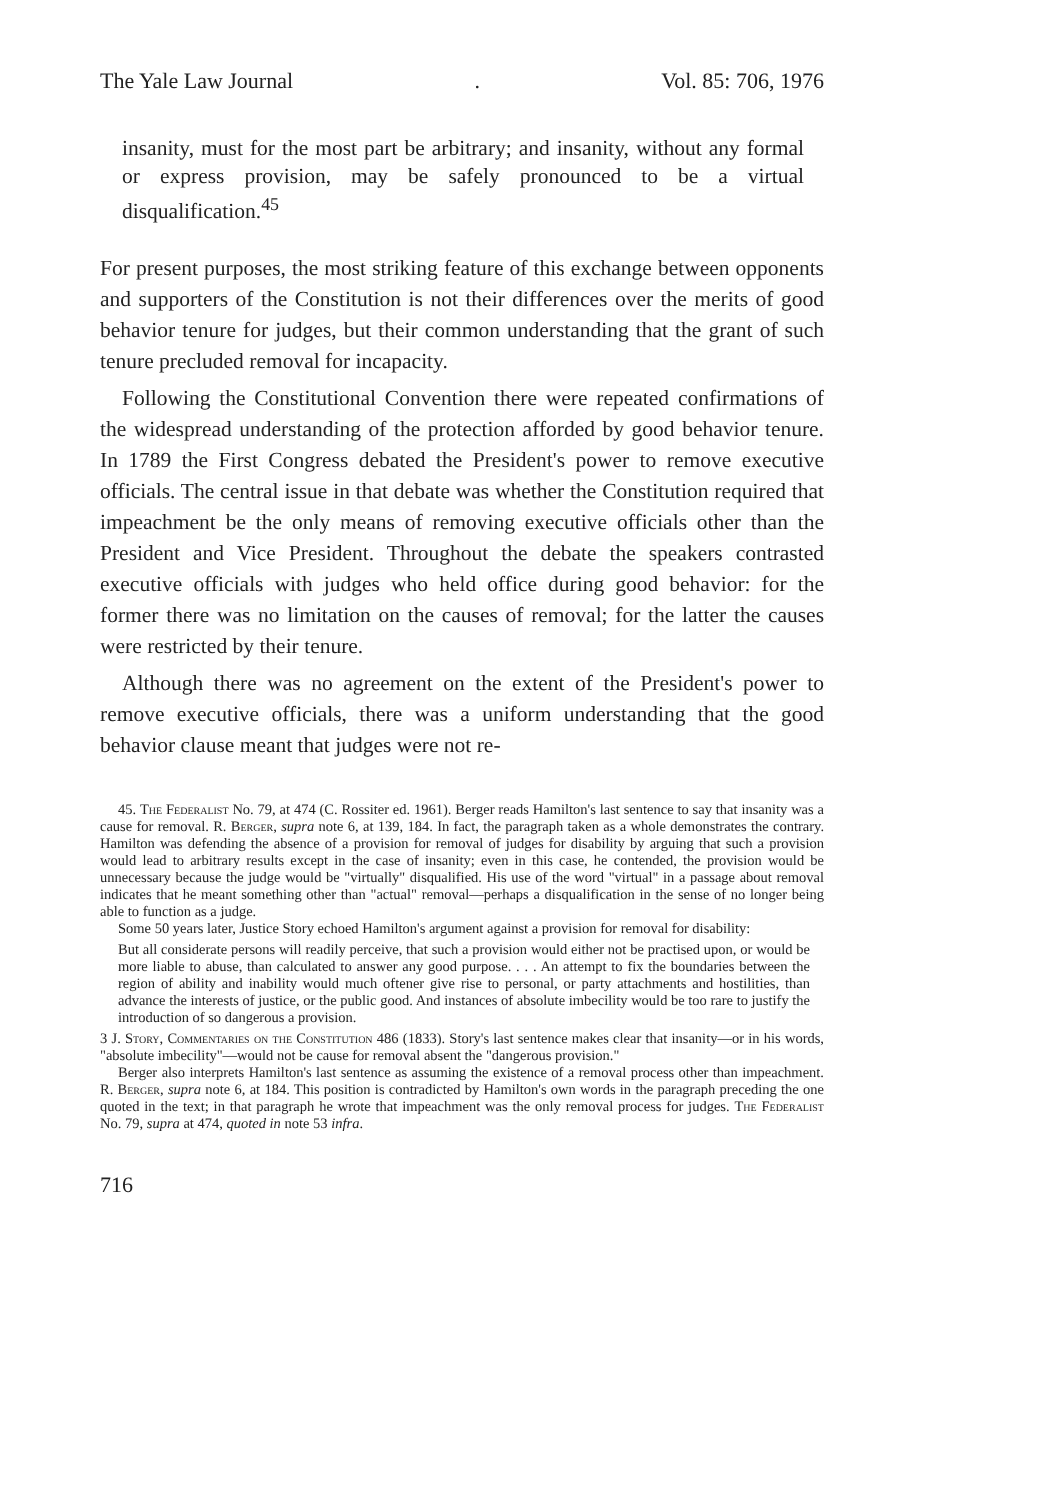The Yale Law Journal. Vol. 85: 706, 1976
insanity, must for the most part be arbitrary; and insanity, without any formal or express provision, may be safely pronounced to be a virtual disqualification.<sup>45</sup>
For present purposes, the most striking feature of this exchange between opponents and supporters of the Constitution is not their differences over the merits of good behavior tenure for judges, but their common understanding that the grant of such tenure precluded removal for incapacity.
Following the Constitutional Convention there were repeated confirmations of the widespread understanding of the protection afforded by good behavior tenure. In 1789 the First Congress debated the President's power to remove executive officials. The central issue in that debate was whether the Constitution required that impeachment be the only means of removing executive officials other than the President and Vice President. Throughout the debate the speakers contrasted executive officials with judges who held office during good behavior: for the former there was no limitation on the causes of removal; for the latter the causes were restricted by their tenure.
Although there was no agreement on the extent of the President's power to remove executive officials, there was a uniform understanding that the good behavior clause meant that judges were not re-
45. The Federalist No. 79, at 474 (C. Rossiter ed. 1961). Berger reads Hamilton's last sentence to say that insanity was a cause for removal. R. Berger, supra note 6, at 139, 184. In fact, the paragraph taken as a whole demonstrates the contrary. Hamilton was defending the absence of a provision for removal of judges for disability by arguing that such a provision would lead to arbitrary results except in the case of insanity; even in this case, he contended, the provision would be unnecessary because the judge would be "virtually" disqualified. His use of the word "virtual" in a passage about removal indicates that he meant something other than "actual" removal—perhaps a disqualification in the sense of no longer being able to function as a judge.
Some 50 years later, Justice Story echoed Hamilton's argument against a provision for removal for disability:
But all considerate persons will readily perceive, that such a provision would either not be practised upon, or would be more liable to abuse, than calculated to answer any good purpose. . . . An attempt to fix the boundaries between the region of ability and inability would much oftener give rise to personal, or party attachments and hostilities, than advance the interests of justice, or the public good. And instances of absolute imbecility would be too rare to justify the introduction of so dangerous a provision.
3 J. Story, Commentaries on the Constitution 486 (1833). Story's last sentence makes clear that insanity—or in his words, "absolute imbecility"—would not be cause for removal absent the "dangerous provision."
Berger also interprets Hamilton's last sentence as assuming the existence of a removal process other than impeachment. R. Berger, supra note 6, at 184. This position is contradicted by Hamilton's own words in the paragraph preceding the one quoted in the text; in that paragraph he wrote that impeachment was the only removal process for judges. The Federalist No. 79, supra at 474, quoted in note 53 infra.
716